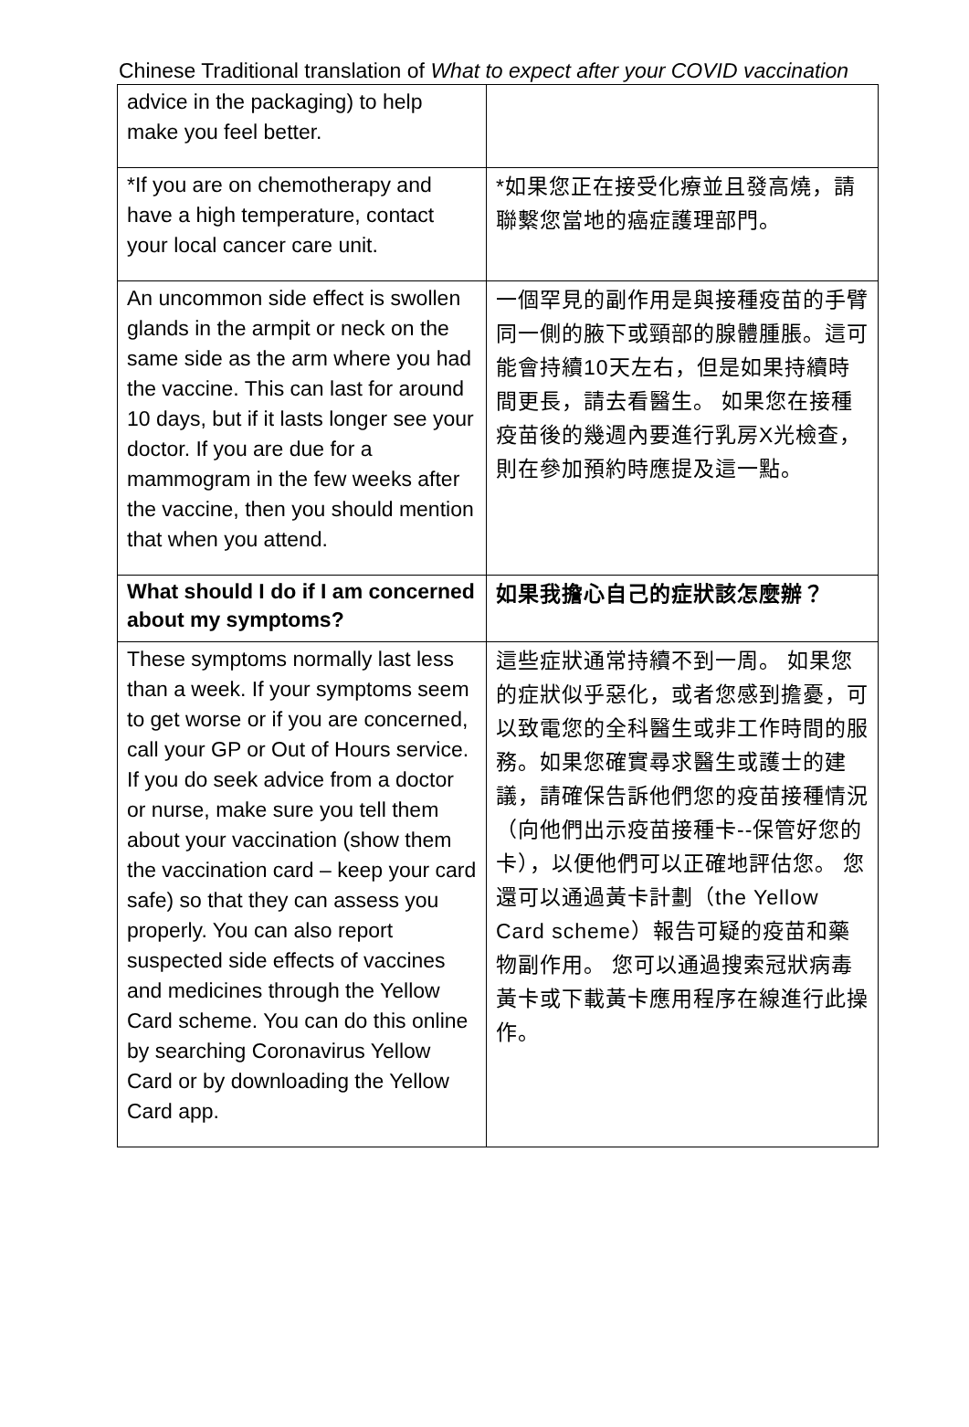Chinese Traditional translation of What to expect after your COVID vaccination
| advice in the packaging) to help make you feel better. | |
| *If you are on chemotherapy and have a high temperature, contact your local cancer care unit. | *如果您正在接受化療並且發高燒，請聯繫您當地的癌症護理部門。 |
| An uncommon side effect is swollen glands in the armpit or neck on the same side as the arm where you had the vaccine. This can last for around 10 days, but if it lasts longer see your doctor. If you are due for a mammogram in the few weeks after the vaccine, then you should mention that when you attend. | 一個罕見的副作用是與接種疫苗的手臂同一側的腋下或頸部的腺體腫脹。這可能會持續10天左右，但是如果持續時間更長，請去看醫生。 如果您在接種疫苗後的幾週內要進行乳房X光檢查，則在參加預約時應提及這一點。 |
| What should I do if I am concerned about my symptoms? | 如果我擔心自己的症狀該怎麼辦？ |
| These symptoms normally last less than a week. If your symptoms seem to get worse or if you are concerned, call your GP or Out of Hours service. If you do seek advice from a doctor or nurse, make sure you tell them about your vaccination (show them the vaccination card – keep your card safe) so that they can assess you properly. You can also report suspected side effects of vaccines and medicines through the Yellow Card scheme. You can do this online by searching Coronavirus Yellow Card or by downloading the Yellow Card app. | 這些症狀通常持續不到一周。 如果您的症狀似乎惡化，或者您感到擔憂，可以致電您的全科醫生或非工作時間的服務。如果您確實尋求醫生或護士的建議，請確保告訴他們您的疫苗接種情況（向他們出示疫苗接種卡--保管好您的卡），以便他們可以正確地評估您。 您還可以通過黃卡計劃（the Yellow Card scheme）報告可疑的疫苗和藥物副作用。 您可以通過搜索冠狀病毒黃卡或下載黃卡應用程序在線進行此操作。 |